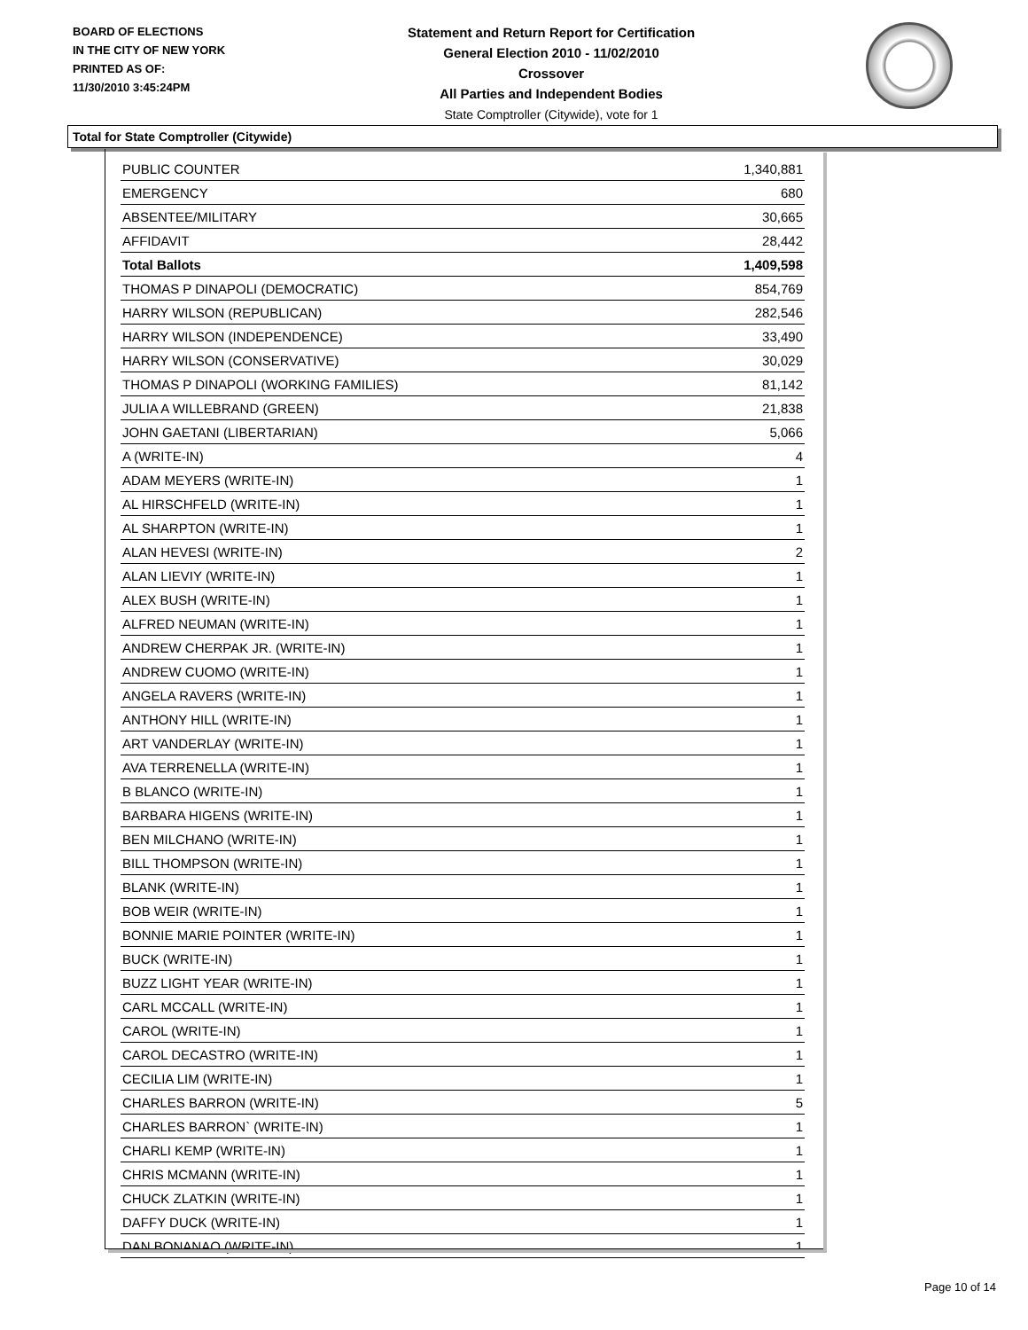BOARD OF ELECTIONS
IN THE CITY OF NEW YORK
PRINTED AS OF:
11/30/2010 3:45:24PM
Statement and Return Report for Certification
General Election 2010 - 11/02/2010
Crossover
All Parties and Independent Bodies
State Comptroller (Citywide), vote for 1
Total for State Comptroller (Citywide)
| PUBLIC COUNTER | 1,340,881 |
| EMERGENCY | 680 |
| ABSENTEE/MILITARY | 30,665 |
| AFFIDAVIT | 28,442 |
| Total Ballots | 1,409,598 |
| THOMAS P DINAPOLI (DEMOCRATIC) | 854,769 |
| HARRY WILSON (REPUBLICAN) | 282,546 |
| HARRY WILSON (INDEPENDENCE) | 33,490 |
| HARRY WILSON (CONSERVATIVE) | 30,029 |
| THOMAS P DINAPOLI (WORKING FAMILIES) | 81,142 |
| JULIA A WILLEBRAND (GREEN) | 21,838 |
| JOHN GAETANI (LIBERTARIAN) | 5,066 |
| A (WRITE-IN) | 4 |
| ADAM MEYERS (WRITE-IN) | 1 |
| AL HIRSCHFELD (WRITE-IN) | 1 |
| AL SHARPTON (WRITE-IN) | 1 |
| ALAN HEVESI (WRITE-IN) | 2 |
| ALAN LIEVIY (WRITE-IN) | 1 |
| ALEX BUSH (WRITE-IN) | 1 |
| ALFRED NEUMAN (WRITE-IN) | 1 |
| ANDREW CHERPAK JR. (WRITE-IN) | 1 |
| ANDREW CUOMO (WRITE-IN) | 1 |
| ANGELA RAVERS (WRITE-IN) | 1 |
| ANTHONY HILL (WRITE-IN) | 1 |
| ART VANDERLAY (WRITE-IN) | 1 |
| AVA TERRENELLA (WRITE-IN) | 1 |
| B BLANCO (WRITE-IN) | 1 |
| BARBARA HIGENS (WRITE-IN) | 1 |
| BEN MILCHANO (WRITE-IN) | 1 |
| BILL THOMPSON (WRITE-IN) | 1 |
| BLANK (WRITE-IN) | 1 |
| BOB WEIR (WRITE-IN) | 1 |
| BONNIE MARIE POINTER (WRITE-IN) | 1 |
| BUCK (WRITE-IN) | 1 |
| BUZZ LIGHT YEAR (WRITE-IN) | 1 |
| CARL MCCALL (WRITE-IN) | 1 |
| CAROL (WRITE-IN) | 1 |
| CAROL DECASTRO (WRITE-IN) | 1 |
| CECILIA LIM (WRITE-IN) | 1 |
| CHARLES BARRON (WRITE-IN) | 5 |
| CHARLES BARRON` (WRITE-IN) | 1 |
| CHARLI KEMP (WRITE-IN) | 1 |
| CHRIS MCMANN (WRITE-IN) | 1 |
| CHUCK ZLATKIN (WRITE-IN) | 1 |
| DAFFY DUCK (WRITE-IN) | 1 |
| DAN BONANAO (WRITE-IN) | 1 |
Page 10 of 14